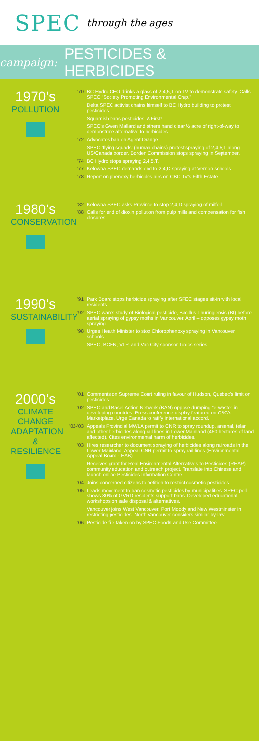SPEC through the ages
campaign: PESTICIDES & HERBICIDES
1970’s
POLLUTION
’70 BC Hydro CEO drinks a glass of 2,4,5,T on TV to demonstrate safety. Calls SPEC “Society Promoting Environmental Crap.”
Delta SPEC activist chains himself to BC Hydro building to protest pesticides.
Squamish bans pesticides. A First!
SPEC’s Gwen Mallard and others hand clear ½ acre of right-of-way to demonstrate alternative to herbicides.
’72 Advocates ban on Agent Orange.
SPEC ‘flying squads’ (human chains) protest spraying of 2,4,5,T along US/Canada border. Borden Commission stops spraying in September.
’74 BC Hydro stops spraying 2,4,5,T.
’77 Kelowna SPEC demands end to 2,4,D spraying at Vernon schools.
’78 Report on phenoxy herbicides airs on CBC TV’s Fifth Estate.
1980’s
CONSERVATION
’82 Kelowna SPEC asks Province to stop 2,4,D spraying of milfoil.
’88 Calls for end of dioxin pollution from pulp mills and compensation for fish closures.
1990’s
SUSTAINABILITY
’91 Park Board stops herbicide spraying after SPEC stages sit-in with local residents.
’92 SPEC wants study of Biological pesticide, Bacillus Thuringiensis (Bt) before aerial spraying of gypsy moths in Vancouver. April – opposes gypsy moth spraying.
’98 Urges Health Minister to stop Chlorophenoxy spraying in Vancouver schools.
SPEC, BCEN, VLP, and Van City sponsor Toxics series.
2000’s
CLIMATE CHANGE ADAPTATION & RESILIENCE
’01 Comments on Supreme Court ruling in favour of Hudson, Quebec’s limit on pesticides.
’02 SPEC and Basel Action Network (BAN) oppose dumping “e-waste” in developing countries. Press conference display featured on CBC’s Marketplace. Urge Canada to ratify international accord.
’02-’03 Appeals Provincial MWLA permit to CNR to spray roundup, arsenal, telar and other herbicides along rail lines in Lower Mainland (450 hectares of land affected). Cites environmental harm of herbicides.
’03 Hires researcher to document spraying of herbicides along railroads in the Lower Mainland. Appeal CNR permit to spray rail lines (Environmental Appeal Board - EAB).
Receives grant for Real Environmental Alternatives to Pesticides (REAP) – community education and outreach project. Translate into Chinese and launch online Pesticides Information Centre.
’04 Joins concerned citizens to petition to restrict cosmetic pesticides.
’05 Leads movement to ban cosmetic pesticides by municipalities. SPEC poll shows 80% of GVRD residents support bans. Developed educational workshops on safe disposal & alternatives.
Vancouver joins West Vancouver, Port Moody and New Westminster in restricting pesticides. North Vancouver considers similar by-law.
’06 Pesticide file taken on by SPEC Food/Land Use Committee.